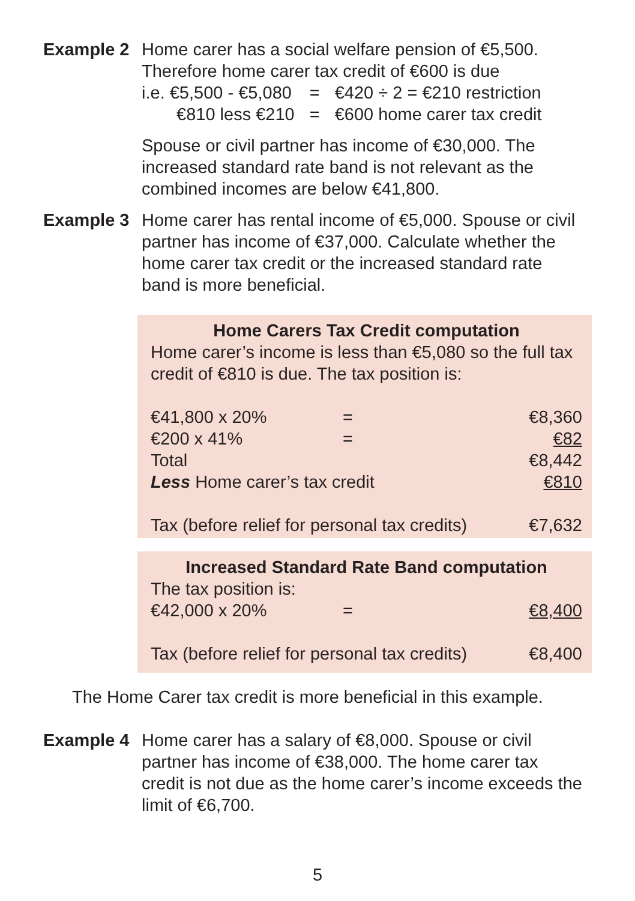Example 2 Home carer has a social welfare pension of €5,500.
Therefore home carer tax credit of €600 is due
| i.e. €5,500 - €5,080 | = | €420 ÷ 2 = €210 restriction |
| €810 less €210 | = | €600 home carer tax credit |
Spouse or civil partner has income of €30,000. The increased standard rate band is not relevant as the combined incomes are below €41,800.
Example 3 Home carer has rental income of €5,000. Spouse or civil partner has income of €37,000. Calculate whether the home carer tax credit or the increased standard rate band is more beneficial.
Home Carers Tax Credit computation
Home carer’s income is less than €5,080 so the full tax credit of €810 is due. The tax position is:
| €41,800 x 20% | = | €8,360 |
| €200 x 41% | = | €82 |
| Total | | €8,442 |
| Less Home carer’s tax credit | | €810 |
| Tax (before relief for personal tax credits) | | €7,632 |
Increased Standard Rate Band computation
The tax position is:
| €42,000 x 20% | = | €8,400 |
| Tax (before relief for personal tax credits) | | €8,400 |
The Home Carer tax credit is more beneficial in this example.
Example 4 Home carer has a salary of €8,000. Spouse or civil partner has income of €38,000. The home carer tax credit is not due as the home carer’s income exceeds the limit of €6,700.
5